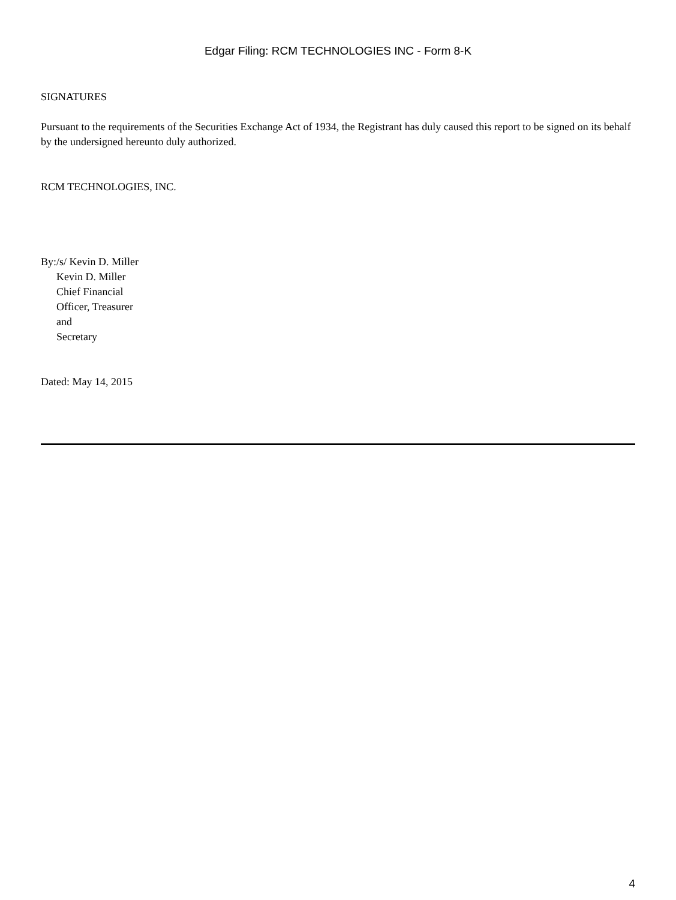Edgar Filing: RCM TECHNOLOGIES INC - Form 8-K
SIGNATURES
Pursuant to the requirements of the Securities Exchange Act of 1934, the Registrant has duly caused this report to be signed on its behalf by the undersigned hereunto duly authorized.
RCM TECHNOLOGIES, INC.
| By: | /s/ Kevin D. Miller Kevin D. Miller Chief Financial Officer, Treasurer and Secretary |
Dated: May 14, 2015
4